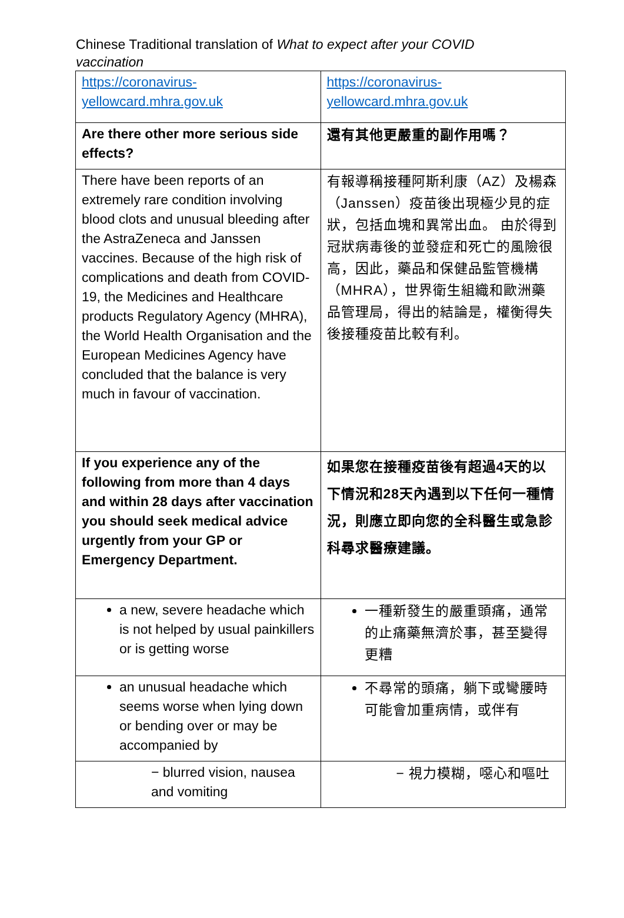Chinese Traditional translation of What to expect after your COVID vaccination
| https://coronavirus-yellowcard.mhra.gov.uk | https://coronavirus-yellowcard.mhra.gov.uk |
| Are there other more serious side effects? | 還有其他更嚴重的副作用嗎？ |
| There have been reports of an extremely rare condition involving blood clots and unusual bleeding after the AstraZeneca and Janssen vaccines. Because of the high risk of complications and death from COVID-19, the Medicines and Healthcare products Regulatory Agency (MHRA), the World Health Organisation and the European Medicines Agency have concluded that the balance is very much in favour of vaccination. | 有報導稱接種阿斯利康（AZ）及楊森（Janssen）疫苗後出現極少見的症狀，包括血塊和異常出血。 由於得到冠狀病毒後的並發症和死亡的風險很高，因此，藥品和保健品監管機構（MHRA），世界衛生組織和歐洲藥品管理局，得出的結論是，權衡得失後接種疫苗比較有利。 |
| If you experience any of the following from more than 4 days and within 28 days after vaccination you should seek medical advice urgently from your GP or Emergency Department. | 如果您在接種疫苗後有超過4天的以下情況和28天內遇到以下任何一種情況，則應立即向您的全科醫生或急診科尋求醫療建議。 |
| a new, severe headache which is not helped by usual painkillers or is getting worse | 一種新發生的嚴重頭痛，通常的止痛藥無濟於事，甚至變得更糟 |
| an unusual headache which seems worse when lying down or bending over or may be accompanied by | 不尋常的頭痛，躺下或彎腰時可能會加重病情，或伴有 |
| − blurred vision, nausea and vomiting | − 視力模糊，噁心和嘔吐 |